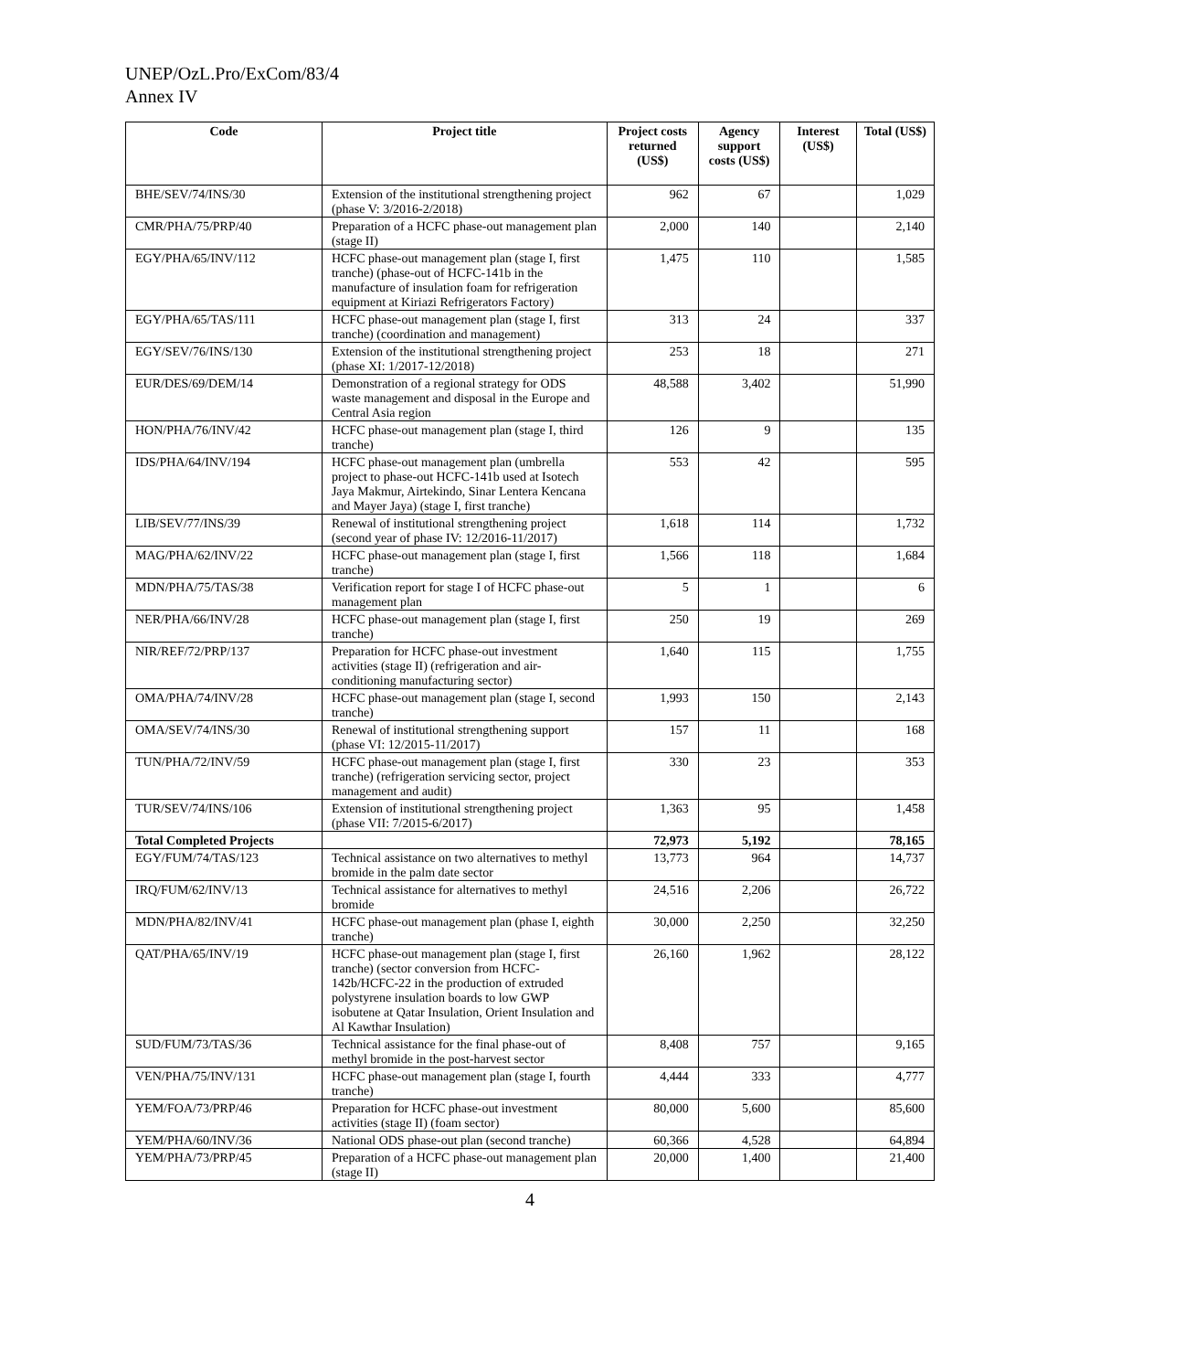UNEP/OzL.Pro/ExCom/83/4
Annex IV
| Code | Project title | Project costs returned (US$) | Agency support costs (US$) | Interest (US$) | Total (US$) |
| --- | --- | --- | --- | --- | --- |
| BHE/SEV/74/INS/30 | Extension of the institutional strengthening project (phase V: 3/2016-2/2018) | 962 | 67 | | 1,029 |
| CMR/PHA/75/PRP/40 | Preparation of a HCFC phase-out management plan (stage II) | 2,000 | 140 | | 2,140 |
| EGY/PHA/65/INV/112 | HCFC phase-out management plan (stage I, first tranche) (phase-out of HCFC-141b in the manufacture of insulation foam for refrigeration equipment at Kiriazi Refrigerators Factory) | 1,475 | 110 | | 1,585 |
| EGY/PHA/65/TAS/111 | HCFC phase-out management plan (stage I, first tranche) (coordination and management) | 313 | 24 | | 337 |
| EGY/SEV/76/INS/130 | Extension of the institutional strengthening project (phase XI: 1/2017-12/2018) | 253 | 18 | | 271 |
| EUR/DES/69/DEM/14 | Demonstration of a regional strategy for ODS waste management and disposal in the Europe and Central Asia region | 48,588 | 3,402 | | 51,990 |
| HON/PHA/76/INV/42 | HCFC phase-out management plan (stage I, third tranche) | 126 | 9 | | 135 |
| IDS/PHA/64/INV/194 | HCFC phase-out management plan (umbrella project to phase-out HCFC-141b used at Isotech Jaya Makmur, Airtekindo, Sinar Lentera Kencana and Mayer Jaya) (stage I, first tranche) | 553 | 42 | | 595 |
| LIB/SEV/77/INS/39 | Renewal of institutional strengthening project (second year of phase IV: 12/2016-11/2017) | 1,618 | 114 | | 1,732 |
| MAG/PHA/62/INV/22 | HCFC phase-out management plan (stage I, first tranche) | 1,566 | 118 | | 1,684 |
| MDN/PHA/75/TAS/38 | Verification report for stage I of HCFC phase-out management plan | 5 | 1 | | 6 |
| NER/PHA/66/INV/28 | HCFC phase-out management plan (stage I, first tranche) | 250 | 19 | | 269 |
| NIR/REF/72/PRP/137 | Preparation for HCFC phase-out investment activities (stage II) (refrigeration and air-conditioning manufacturing sector) | 1,640 | 115 | | 1,755 |
| OMA/PHA/74/INV/28 | HCFC phase-out management plan (stage I, second tranche) | 1,993 | 150 | | 2,143 |
| OMA/SEV/74/INS/30 | Renewal of institutional strengthening support (phase VI: 12/2015-11/2017) | 157 | 11 | | 168 |
| TUN/PHA/72/INV/59 | HCFC phase-out management plan (stage I, first tranche) (refrigeration servicing sector, project management and audit) | 330 | 23 | | 353 |
| TUR/SEV/74/INS/106 | Extension of institutional strengthening project (phase VII: 7/2015-6/2017) | 1,363 | 95 | | 1,458 |
| Total Completed Projects | | 72,973 | 5,192 | | 78,165 |
| EGY/FUM/74/TAS/123 | Technical assistance on two alternatives to methyl bromide in the palm date sector | 13,773 | 964 | | 14,737 |
| IRQ/FUM/62/INV/13 | Technical assistance for alternatives to methyl bromide | 24,516 | 2,206 | | 26,722 |
| MDN/PHA/82/INV/41 | HCFC phase-out management plan (phase I, eighth tranche) | 30,000 | 2,250 | | 32,250 |
| QAT/PHA/65/INV/19 | HCFC phase-out management plan (stage I, first tranche) (sector conversion from HCFC-142b/HCFC-22 in the production of extruded polystyrene insulation boards to low GWP isobutene at Qatar Insulation, Orient Insulation and Al Kawthar Insulation) | 26,160 | 1,962 | | 28,122 |
| SUD/FUM/73/TAS/36 | Technical assistance for the final phase-out of methyl bromide in the post-harvest sector | 8,408 | 757 | | 9,165 |
| VEN/PHA/75/INV/131 | HCFC phase-out management plan (stage I, fourth tranche) | 4,444 | 333 | | 4,777 |
| YEM/FOA/73/PRP/46 | Preparation for HCFC phase-out investment activities (stage II) (foam sector) | 80,000 | 5,600 | | 85,600 |
| YEM/PHA/60/INV/36 | National ODS phase-out plan (second tranche) | 60,366 | 4,528 | | 64,894 |
| YEM/PHA/73/PRP/45 | Preparation of a HCFC phase-out management plan (stage II) | 20,000 | 1,400 | | 21,400 |
4